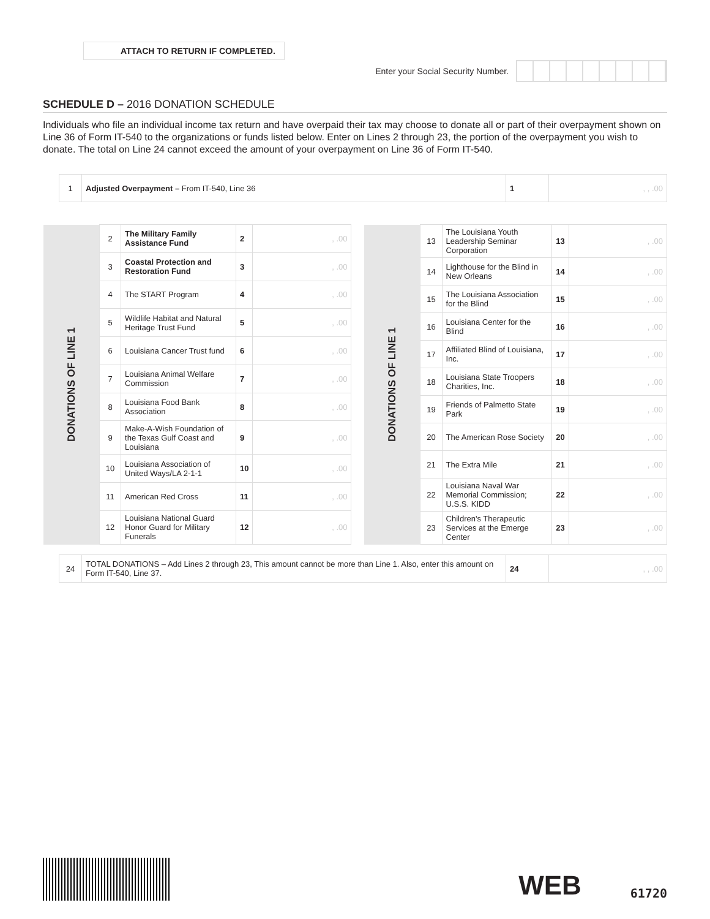ATTACH TO RETURN IF COMPLETED.
Enter your Social Security Number.
SCHEDULE D – 2016 DONATION SCHEDULE
Individuals who file an individual income tax return and have overpaid their tax may choose to donate all or part of their overpayment shown on Line 36 of Form IT-540 to the organizations or funds listed below. Enter on Lines 2 through 23, the portion of the overpayment you wish to donate. The total on Line 24 cannot exceed the amount of your overpayment on Line 36 of Form IT-540.
| 1 | Adjusted Overpayment – From IT-540, Line 36 | 1 | , , .00 |
| DONATIONS OF LINE 1 | 2 | The Military Family Assistance Fund | 2 | , .00 |
| | 3 | Coastal Protection and Restoration Fund | 3 | , .00 |
| | 4 | The START Program | 4 | , .00 |
| | 5 | Wildlife Habitat and Natural Heritage Trust Fund | 5 | , .00 |
| | 6 | Louisiana Cancer Trust fund | 6 | , .00 |
| | 7 | Louisiana Animal Welfare Commission | 7 | , .00 |
| | 8 | Louisiana Food Bank Association | 8 | , .00 |
| | 9 | Make-A-Wish Foundation of the Texas Gulf Coast and Louisiana | 9 | , .00 |
| | 10 | Louisiana Association of United Ways/LA 2-1-1 | 10 | , .00 |
| | 11 | American Red Cross | 11 | , .00 |
| | 12 | Louisiana National Guard Honor Guard for Military Funerals | 12 | , .00 |
| DONATIONS OF LINE 1 | 13 | The Louisiana Youth Leadership Seminar Corporation | 13 | , .00 |
| | 14 | Lighthouse for the Blind in New Orleans | 14 | , .00 |
| | 15 | The Louisiana Association for the Blind | 15 | , .00 |
| | 16 | Louisiana Center for the Blind | 16 | , .00 |
| | 17 | Affiliated Blind of Louisiana, Inc. | 17 | , .00 |
| | 18 | Louisiana State Troopers Charities, Inc. | 18 | , .00 |
| | 19 | Friends of Palmetto State Park | 19 | , .00 |
| | 20 | The American Rose Society | 20 | , .00 |
| | 21 | The Extra Mile | 21 | , .00 |
| | 22 | Louisiana Naval War Memorial Commission; U.S.S. KIDD | 22 | , .00 |
| | 23 | Children's Therapeutic Services at the Emerge Center | 23 | , .00 |
| 24 | TOTAL DONATIONS – Add Lines 2 through 23, This amount cannot be more than Line 1. Also, enter this amount on Form IT-540, Line 37. | 24 | , , .00 |
WEB 61720